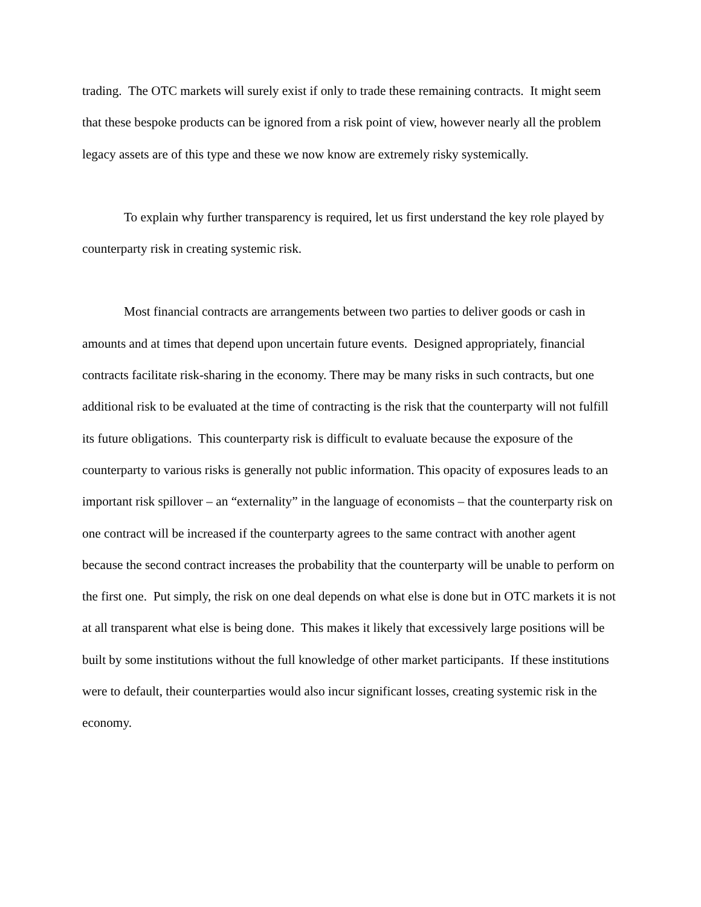trading. The OTC markets will surely exist if only to trade these remaining contracts. It might seem that these bespoke products can be ignored from a risk point of view, however nearly all the problem legacy assets are of this type and these we now know are extremely risky systemically.
To explain why further transparency is required, let us first understand the key role played by counterparty risk in creating systemic risk.
Most financial contracts are arrangements between two parties to deliver goods or cash in amounts and at times that depend upon uncertain future events. Designed appropriately, financial contracts facilitate risk-sharing in the economy. There may be many risks in such contracts, but one additional risk to be evaluated at the time of contracting is the risk that the counterparty will not fulfill its future obligations. This counterparty risk is difficult to evaluate because the exposure of the counterparty to various risks is generally not public information. This opacity of exposures leads to an important risk spillover – an “externality” in the language of economists – that the counterparty risk on one contract will be increased if the counterparty agrees to the same contract with another agent because the second contract increases the probability that the counterparty will be unable to perform on the first one. Put simply, the risk on one deal depends on what else is done but in OTC markets it is not at all transparent what else is being done. This makes it likely that excessively large positions will be built by some institutions without the full knowledge of other market participants. If these institutions were to default, their counterparties would also incur significant losses, creating systemic risk in the economy.